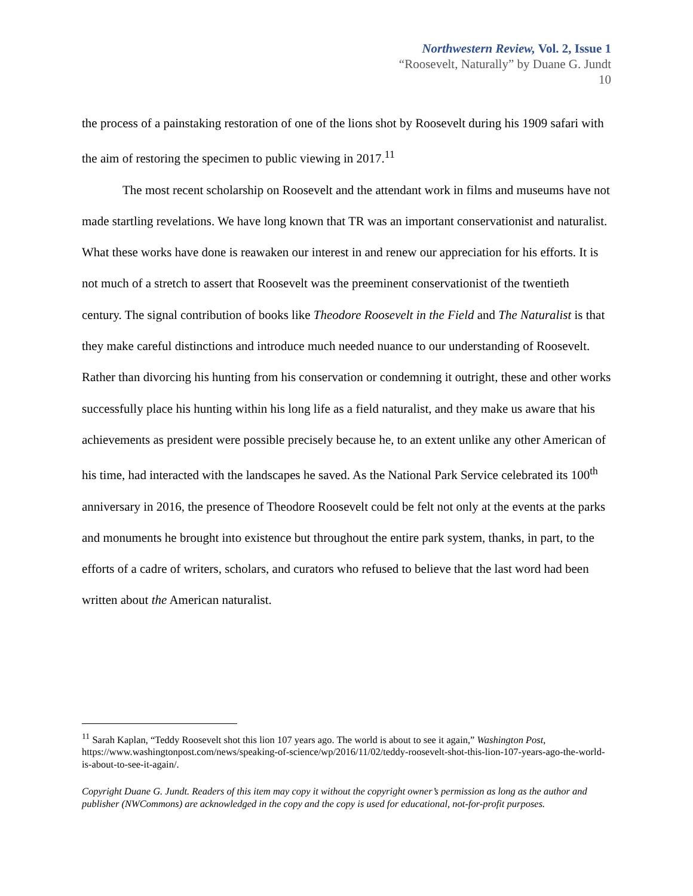Northwestern Review, Vol. 2, Issue 1
“Roosevelt, Naturally” by Duane G. Jundt
10
the process of a painstaking restoration of one of the lions shot by Roosevelt during his 1909 safari with the aim of restoring the specimen to public viewing in 2017.<sup>11</sup>
The most recent scholarship on Roosevelt and the attendant work in films and museums have not made startling revelations. We have long known that TR was an important conservationist and naturalist. What these works have done is reawaken our interest in and renew our appreciation for his efforts. It is not much of a stretch to assert that Roosevelt was the preeminent conservationist of the twentieth century. The signal contribution of books like Theodore Roosevelt in the Field and The Naturalist is that they make careful distinctions and introduce much needed nuance to our understanding of Roosevelt. Rather than divorcing his hunting from his conservation or condemning it outright, these and other works successfully place his hunting within his long life as a field naturalist, and they make us aware that his achievements as president were possible precisely because he, to an extent unlike any other American of his time, had interacted with the landscapes he saved. As the National Park Service celebrated its 100<sup>th</sup> anniversary in 2016, the presence of Theodore Roosevelt could be felt not only at the events at the parks and monuments he brought into existence but throughout the entire park system, thanks, in part, to the efforts of a cadre of writers, scholars, and curators who refused to believe that the last word had been written about the American naturalist.
<sup>11</sup> Sarah Kaplan, “Teddy Roosevelt shot this lion 107 years ago. The world is about to see it again,” Washington Post, https://www.washingtonpost.com/news/speaking-of-science/wp/2016/11/02/teddy-roosevelt-shot-this-lion-107-years-ago-the-world-is-about-to-see-it-again/.
Copyright Duane G. Jundt. Readers of this item may copy it without the copyright owner’s permission as long as the author and publisher (NWCommons) are acknowledged in the copy and the copy is used for educational, not-for-profit purposes.